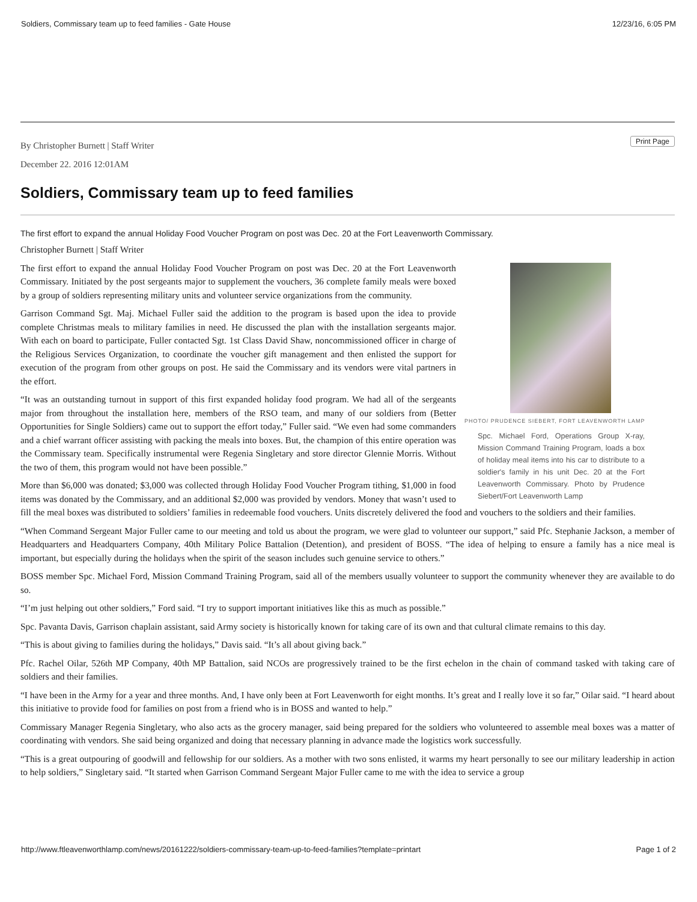Soldiers, Commissary team up to feed families - Gate House 12/23/16, 6:05 PM
Print Page
By Christopher Burnett | Staff Writer
December 22. 2016 12:01AM
Soldiers, Commissary team up to feed families
The first effort to expand the annual Holiday Food Voucher Program on post was Dec. 20 at the Fort Leavenworth Commissary.
Christopher Burnett | Staff Writer
PHOTO/ PRUDENCE SIEBERT, FORT LEAVENWORTH LAMP
Spc. Michael Ford, Operations Group X-ray, Mission Command Training Program, loads a box of holiday meal items into his car to distribute to a soldier's family in his unit Dec. 20 at the Fort Leavenworth Commissary. Photo by Prudence Siebert/Fort Leavenworth Lamp
The first effort to expand the annual Holiday Food Voucher Program on post was Dec. 20 at the Fort Leavenworth Commissary. Initiated by the post sergeants major to supplement the vouchers, 36 complete family meals were boxed by a group of soldiers representing military units and volunteer service organizations from the community.
Garrison Command Sgt. Maj. Michael Fuller said the addition to the program is based upon the idea to provide complete Christmas meals to military families in need. He discussed the plan with the installation sergeants major. With each on board to participate, Fuller contacted Sgt. 1st Class David Shaw, noncommissioned officer in charge of the Religious Services Organization, to coordinate the voucher gift management and then enlisted the support for execution of the program from other groups on post. He said the Commissary and its vendors were vital partners in the effort.
“It was an outstanding turnout in support of this first expanded holiday food program. We had all of the sergeants major from throughout the installation here, members of the RSO team, and many of our soldiers from (Better Opportunities for Single Soldiers) came out to support the effort today,” Fuller said. “We even had some commanders and a chief warrant officer assisting with packing the meals into boxes. But, the champion of this entire operation was the Commissary team. Specifically instrumental were Regenia Singletary and store director Glennie Morris. Without the two of them, this program would not have been possible.”
More than $6,000 was donated; $3,000 was collected through Holiday Food Voucher Program tithing, $1,000 in food items was donated by the Commissary, and an additional $2,000 was provided by vendors. Money that wasn’t used to fill the meal boxes was distributed to soldiers’ families in redeemable food vouchers. Units discretely delivered the food and vouchers to the soldiers and their families.
“When Command Sergeant Major Fuller came to our meeting and told us about the program, we were glad to volunteer our support,” said Pfc. Stephanie Jackson, a member of Headquarters and Headquarters Company, 40th Military Police Battalion (Detention), and president of BOSS. “The idea of helping to ensure a family has a nice meal is important, but especially during the holidays when the spirit of the season includes such genuine service to others.”
BOSS member Spc. Michael Ford, Mission Command Training Program, said all of the members usually volunteer to support the community whenever they are available to do so.
“I’m just helping out other soldiers,” Ford said. “I try to support important initiatives like this as much as possible.”
Spc. Pavanta Davis, Garrison chaplain assistant, said Army society is historically known for taking care of its own and that cultural climate remains to this day.
“This is about giving to families during the holidays,” Davis said. “It’s all about giving back.”
Pfc. Rachel Oilar, 526th MP Company, 40th MP Battalion, said NCOs are progressively trained to be the first echelon in the chain of command tasked with taking care of soldiers and their families.
“I have been in the Army for a year and three months. And, I have only been at Fort Leavenworth for eight months. It’s great and I really love it so far,” Oilar said. “I heard about this initiative to provide food for families on post from a friend who is in BOSS and wanted to help.”
Commissary Manager Regenia Singletary, who also acts as the grocery manager, said being prepared for the soldiers who volunteered to assemble meal boxes was a matter of coordinating with vendors. She said being organized and doing that necessary planning in advance made the logistics work successfully.
“This is a great outpouring of goodwill and fellowship for our soldiers. As a mother with two sons enlisted, it warms my heart personally to see our military leadership in action to help soldiers,” Singletary said. “It started when Garrison Command Sergeant Major Fuller came to me with the idea to service a group
http://www.ftleavenworthlamp.com/news/20161222/soldiers-commissary-team-up-to-feed-families?template=printart Page 1 of 2